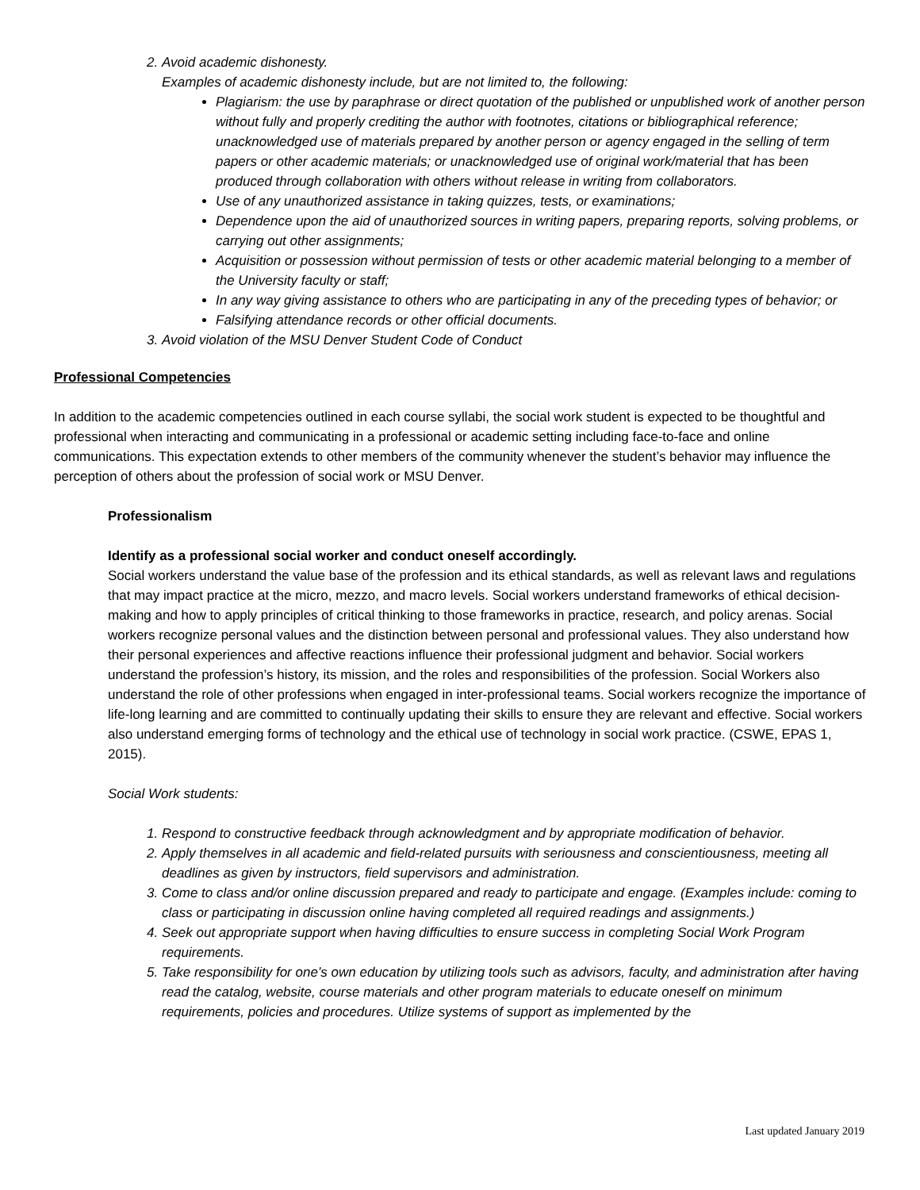2. Avoid academic dishonesty.
Examples of academic dishonesty include, but are not limited to, the following:
Plagiarism: the use by paraphrase or direct quotation of the published or unpublished work of another person without fully and properly crediting the author with footnotes, citations or bibliographical reference; unacknowledged use of materials prepared by another person or agency engaged in the selling of term papers or other academic materials; or unacknowledged use of original work/material that has been produced through collaboration with others without release in writing from collaborators.
Use of any unauthorized assistance in taking quizzes, tests, or examinations;
Dependence upon the aid of unauthorized sources in writing papers, preparing reports, solving problems, or carrying out other assignments;
Acquisition or possession without permission of tests or other academic material belonging to a member of the University faculty or staff;
In any way giving assistance to others who are participating in any of the preceding types of behavior; or
Falsifying attendance records or other official documents.
3. Avoid violation of the MSU Denver Student Code of Conduct
Professional Competencies
In addition to the academic competencies outlined in each course syllabi, the social work student is expected to be thoughtful and professional when interacting and communicating in a professional or academic setting including face-to-face and online communications. This expectation extends to other members of the community whenever the student’s behavior may influence the perception of others about the profession of social work or MSU Denver.
Professionalism
Identify as a professional social worker and conduct oneself accordingly.
Social workers understand the value base of the profession and its ethical standards, as well as relevant laws and regulations that may impact practice at the micro, mezzo, and macro levels. Social workers understand frameworks of ethical decision-making and how to apply principles of critical thinking to those frameworks in practice, research, and policy arenas. Social workers recognize personal values and the distinction between personal and professional values. They also understand how their personal experiences and affective reactions influence their professional judgment and behavior. Social workers understand the profession’s history, its mission, and the roles and responsibilities of the profession. Social Workers also understand the role of other professions when engaged in inter-professional teams. Social workers recognize the importance of life-long learning and are committed to continually updating their skills to ensure they are relevant and effective. Social workers also understand emerging forms of technology and the ethical use of technology in social work practice. (CSWE, EPAS 1, 2015).
Social Work students:
1. Respond to constructive feedback through acknowledgment and by appropriate modification of behavior.
2. Apply themselves in all academic and field-related pursuits with seriousness and conscientiousness, meeting all deadlines as given by instructors, field supervisors and administration.
3. Come to class and/or online discussion prepared and ready to participate and engage. (Examples include: coming to class or participating in discussion online having completed all required readings and assignments.)
4. Seek out appropriate support when having difficulties to ensure success in completing Social Work Program requirements.
5. Take responsibility for one’s own education by utilizing tools such as advisors, faculty, and administration after having read the catalog, website, course materials and other program materials to educate oneself on minimum requirements, policies and procedures. Utilize systems of support as implemented by the
Last updated January 2019